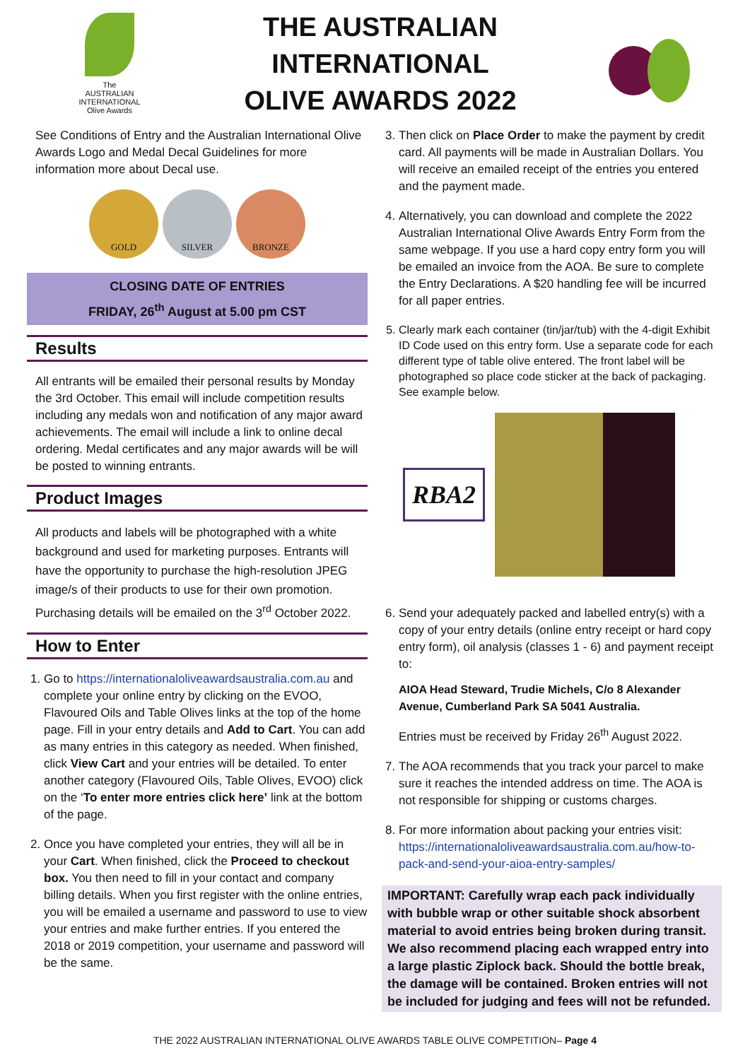The
AUSTRALIAN
INTERNATIONAL
Olive Awards
THE AUSTRALIAN INTERNATIONAL
OLIVE AWARDS 2022
See Conditions of Entry and the Australian International Olive Awards Logo and Medal Decal Guidelines for more information more about Decal use.
GOLD SILVER BRONZE
CLOSING DATE OF ENTRIES
FRIDAY, 26<sup>th</sup> August at 5.00 pm CST
Results
All entrants will be emailed their personal results by Monday the 3rd October. This email will include competition results including any medals won and notification of any major award achievements. The email will include a link to online decal ordering. Medal certificates and any major awards will be will be posted to winning entrants.
Product Images
All products and labels will be photographed with a white background and used for marketing purposes. Entrants will have the opportunity to purchase the high-resolution JPEG image/s of their products to use for their own promotion. Purchasing details will be emailed on the 3<sup>rd</sup> October 2022.
How to Enter
1. Go to https://internationaloliveawardsaustralia.com.au and complete your online entry by clicking on the EVOO, Flavoured Oils and Table Olives links at the top of the home page. Fill in your entry details and Add to Cart. You can add as many entries in this category as needed. When finished, click View Cart and your entries will be detailed. To enter another category (Flavoured Oils, Table Olives, EVOO) click on the ‘To enter more entries click here’ link at the bottom of the page.
2. Once you have completed your entries, they will all be in your Cart. When finished, click the Proceed to checkout box. You then need to fill in your contact and company billing details. When you first register with the online entries, you will be emailed a username and password to use to view your entries and make further entries. If you entered the 2018 or 2019 competition, your username and password will be the same.
3. Then click on Place Order to make the payment by credit card. All payments will be made in Australian Dollars. You will receive an emailed receipt of the entries you entered and the payment made.
4. Alternatively, you can download and complete the 2022 Australian International Olive Awards Entry Form from the same webpage. If you use a hard copy entry form you will be emailed an invoice from the AOA. Be sure to complete the Entry Declarations. A $20 handling fee will be incurred for all paper entries.
5. Clearly mark each container (tin/jar/tub) with the 4-digit Exhibit ID Code used on this entry form. Use a separate code for each different type of table olive entered. The front label will be photographed so place code sticker at the back of packaging. See example below.
RBA2
6. Send your adequately packed and labelled entry(s) with a copy of your entry details (online entry receipt or hard copy entry form), oil analysis (classes 1 - 6) and payment receipt to:
AIOA Head Steward, Trudie Michels, C/o 8 Alexander Avenue, Cumberland Park SA 5041 Australia.
Entries must be received by Friday 26<sup>th</sup> August 2022.
7. The AOA recommends that you track your parcel to make sure it reaches the intended address on time. The AOA is not responsible for shipping or customs charges.
8. For more information about packing your entries visit: https://internationaloliveawardsaustralia.com.au/how-to-pack-and-send-your-aioa-entry-samples/
IMPORTANT: Carefully wrap each pack individually with bubble wrap or other suitable shock absorbent material to avoid entries being broken during transit. We also recommend placing each wrapped entry into a large plastic Ziplock back. Should the bottle break, the damage will be contained. Broken entries will not be included for judging and fees will not be refunded.
THE 2022 AUSTRALIAN INTERNATIONAL OLIVE AWARDS TABLE OLIVE COMPETITION– Page 4